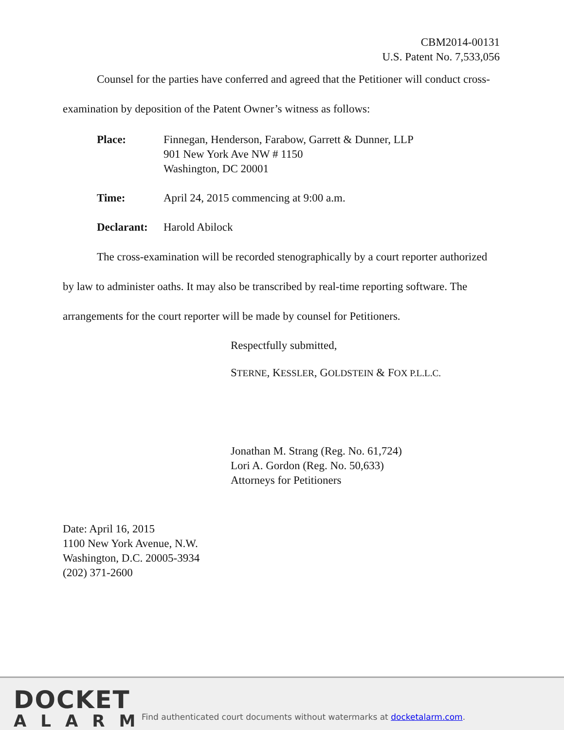CBM2014-00131
U.S. Patent No. 7,533,056
Counsel for the parties have conferred and agreed that the Petitioner will conduct cross-examination by deposition of the Patent Owner’s witness as follows:
Place: Finnegan, Henderson, Farabow, Garrett & Dunner, LLP
901 New York Ave NW # 1150
Washington, DC 20001
Time: April 24, 2015 commencing at 9:00 a.m.
Declarant:
Harold Abilock
The cross-examination will be recorded stenographically by a court reporter authorized by law to administer oaths. It may also be transcribed by real-time reporting software. The arrangements for the court reporter will be made by counsel for Petitioners.
Respectfully submitted,
STERNE, KESSLER, GOLDSTEIN & FOX P.L.L.C.
Jonathan M. Strang (Reg. No. 61,724)
Lori A. Gordon (Reg. No. 50,633)
Attorneys for Petitioners
Date: April 16, 2015
1100 New York Avenue, N.W.
Washington, D.C. 20005-3934
(202) 371-2600
DOCKET
ALARM
Find authenticated court documents without watermarks at docketalarm.com.